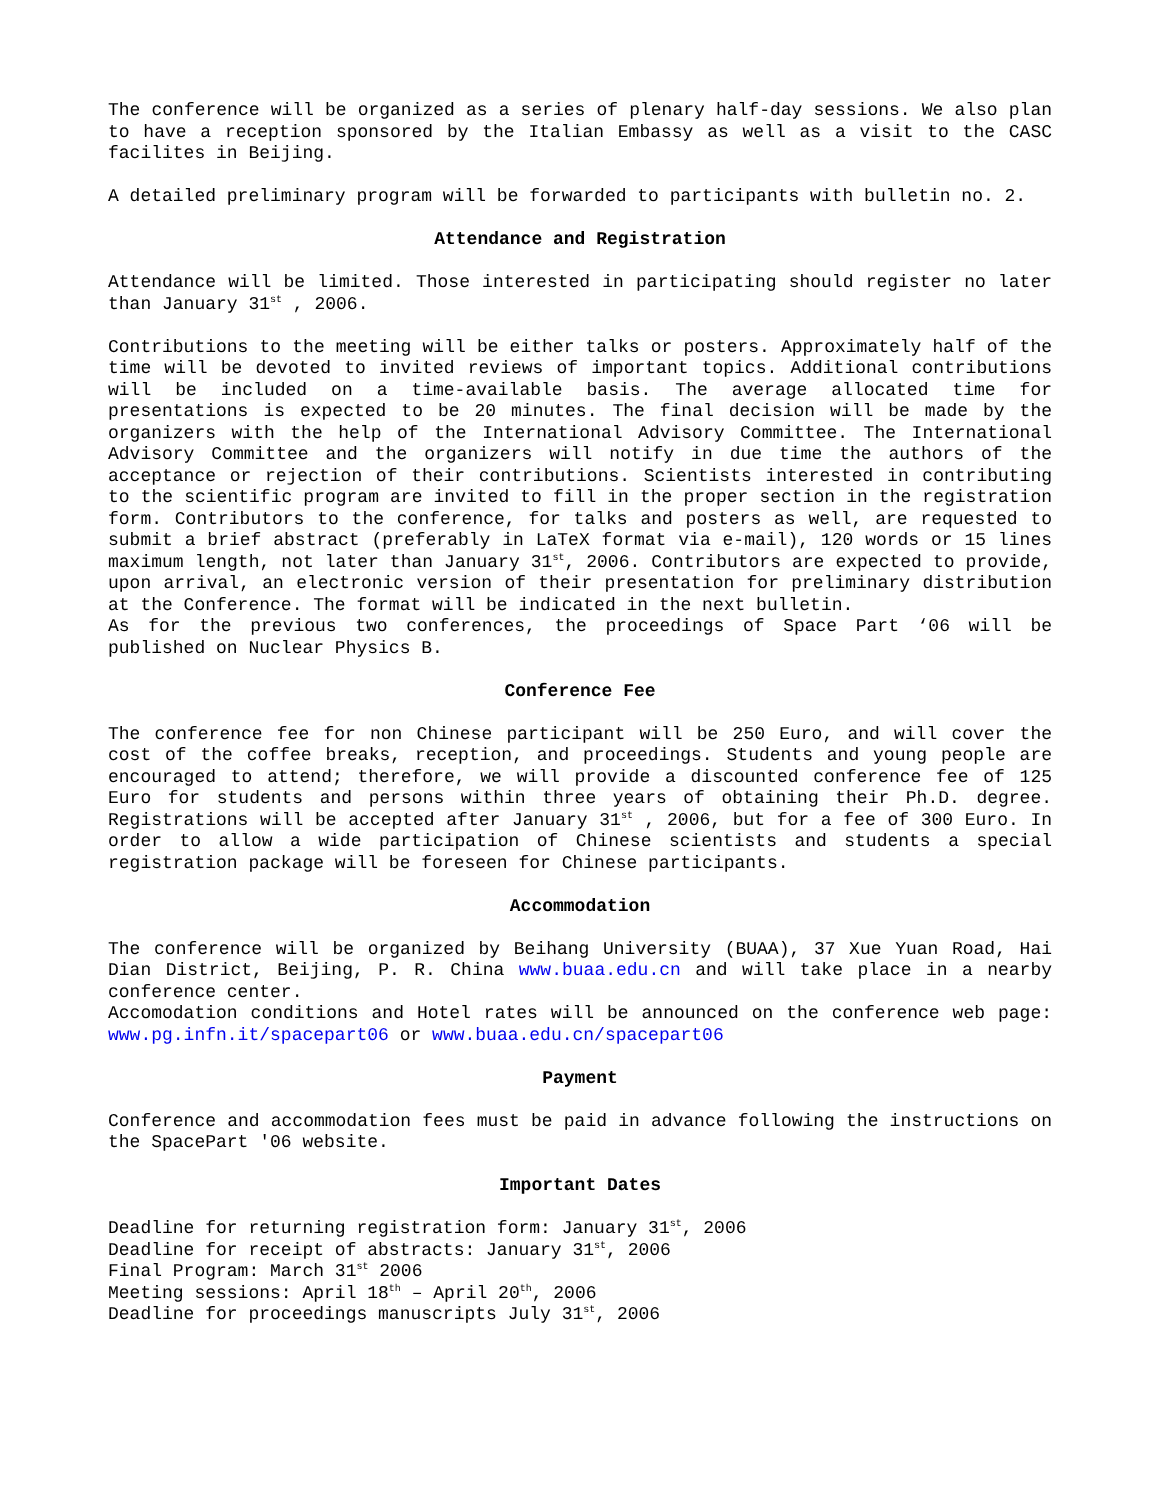The conference will be organized as a series of plenary half-day sessions. We also plan to have a reception sponsored by the Italian Embassy as well as a visit to the CASC facilites in Beijing.
A detailed preliminary program will be forwarded to participants with bulletin no. 2.
Attendance and Registration
Attendance will be limited. Those interested in participating should register no later than January 31<sup>st</sup> , 2006.
Contributions to the meeting will be either talks or posters. Approximately half of the time will be devoted to invited reviews of important topics. Additional contributions will be included on a time-available basis. The average allocated time for presentations is expected to be 20 minutes. The final decision will be made by the organizers with the help of the International Advisory Committee. The International Advisory Committee and the organizers will notify in due time the authors of the acceptance or rejection of their contributions. Scientists interested in contributing to the scientific program are invited to fill in the proper section in the registration form. Contributors to the conference, for talks and posters as well, are requested to submit a brief abstract (preferably in LaTeX format via e-mail), 120 words or 15 lines maximum length, not later than January 31<sup>st</sup>, 2006. Contributors are expected to provide, upon arrival, an electronic version of their presentation for preliminary distribution at the Conference. The format will be indicated in the next bulletin.
As for the previous two conferences, the proceedings of Space Part ‘06 will be published on Nuclear Physics B.
Conference Fee
The conference fee for non Chinese participant will be 250 Euro, and will cover the cost of the coffee breaks, reception, and proceedings. Students and young people are encouraged to attend; therefore, we will provide a discounted conference fee of 125 Euro for students and persons within three years of obtaining their Ph.D. degree. Registrations will be accepted after January 31<sup>st</sup> , 2006, but for a fee of 300 Euro. In order to allow a wide participation of Chinese scientists and students a special registration package will be foreseen for Chinese participants.
Accommodation
The conference will be organized by Beihang University (BUAA), 37 Xue Yuan Road, Hai Dian District, Beijing, P. R. China www.buaa.edu.cn and will take place in a nearby conference center.
Accomodation conditions and Hotel rates will be announced on the conference web page: www.pg.infn.it/spacepart06 or www.buaa.edu.cn/spacepart06
Payment
Conference and accommodation fees must be paid in advance following the instructions on the SpacePart '06 website.
Important Dates
Deadline for returning registration form: January 31<sup>st</sup>, 2006
Deadline for receipt of abstracts: January 31<sup>st</sup>, 2006
Final Program: March 31<sup>st</sup> 2006
Meeting sessions: April 18<sup>th</sup> – April 20<sup>th</sup>, 2006
Deadline for proceedings manuscripts July 31<sup>st</sup>, 2006